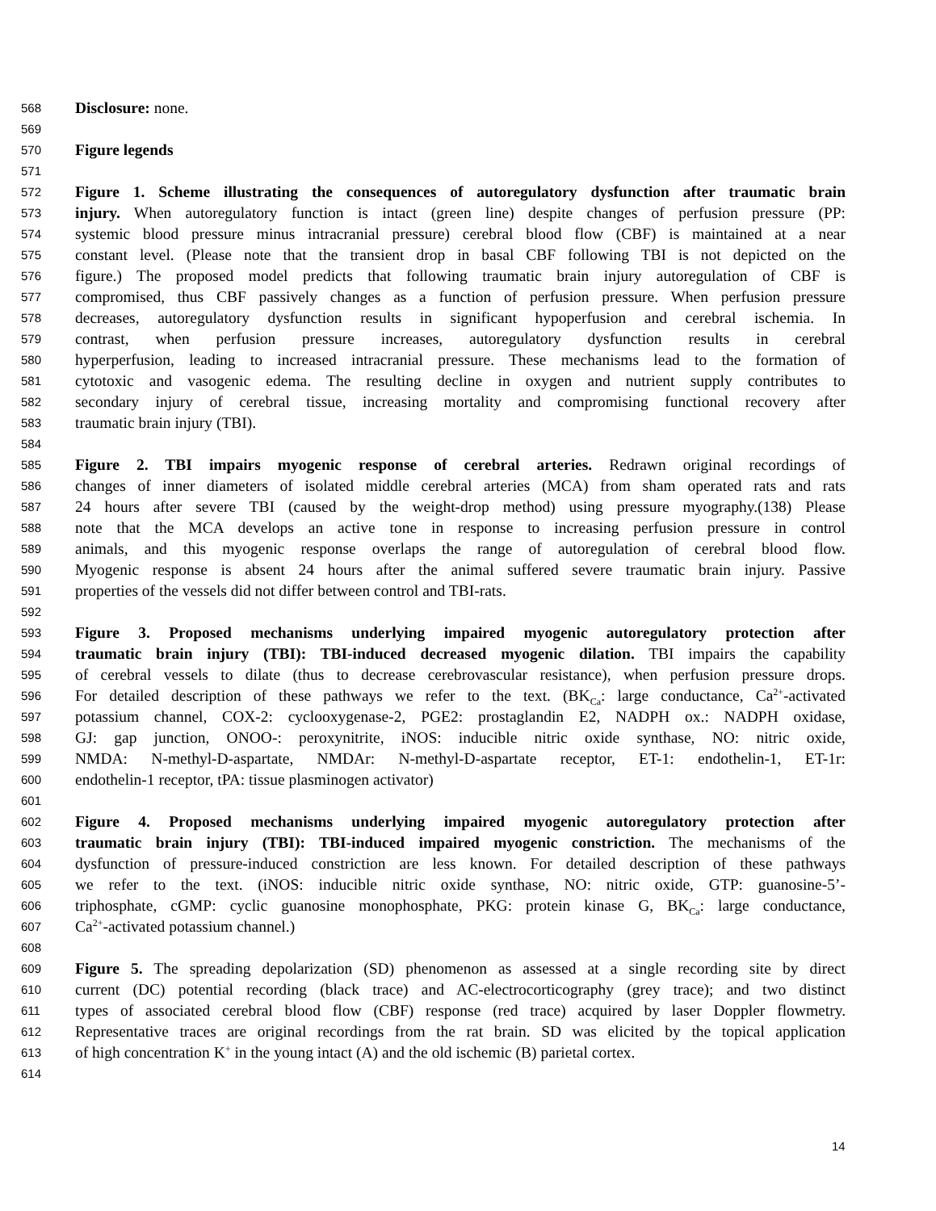568 Disclosure: none.
569
570 Figure legends
571
572 Figure 1. Scheme illustrating the consequences of autoregulatory dysfunction after traumatic brain
573 injury. When autoregulatory function is intact (green line) despite changes of perfusion pressure (PP:
574 systemic blood pressure minus intracranial pressure) cerebral blood flow (CBF) is maintained at a near
575 constant level. (Please note that the transient drop in basal CBF following TBI is not depicted on the
576 figure.) The proposed model predicts that following traumatic brain injury autoregulation of CBF is
577 compromised, thus CBF passively changes as a function of perfusion pressure. When perfusion pressure
578 decreases, autoregulatory dysfunction results in significant hypoperfusion and cerebral ischemia. In
579 contrast, when perfusion pressure increases, autoregulatory dysfunction results in cerebral
580 hyperperfusion, leading to increased intracranial pressure. These mechanisms lead to the formation of
581 cytotoxic and vasogenic edema. The resulting decline in oxygen and nutrient supply contributes to
582 secondary injury of cerebral tissue, increasing mortality and compromising functional recovery after
583 traumatic brain injury (TBI).
584
585 Figure 2. TBI impairs myogenic response of cerebral arteries. Redrawn original recordings of
586 changes of inner diameters of isolated middle cerebral arteries (MCA) from sham operated rats and rats
587 24 hours after severe TBI (caused by the weight-drop method) using pressure myography.(138) Please
588 note that the MCA develops an active tone in response to increasing perfusion pressure in control
589 animals, and this myogenic response overlaps the range of autoregulation of cerebral blood flow.
590 Myogenic response is absent 24 hours after the animal suffered severe traumatic brain injury. Passive
591 properties of the vessels did not differ between control and TBI-rats.
592
593 Figure 3. Proposed mechanisms underlying impaired myogenic autoregulatory protection after
594 traumatic brain injury (TBI): TBI-induced decreased myogenic dilation. TBI impairs the capability
595 of cerebral vessels to dilate (thus to decrease cerebrovascular resistance), when perfusion pressure drops.
596 For detailed description of these pathways we refer to the text. (BK<sub>Ca</sub>: large conductance, Ca<sup>2+</sup>-activated
597 potassium channel, COX-2: cyclooxygenase-2, PGE2: prostaglandin E2, NADPH ox.: NADPH oxidase,
598 GJ: gap junction, ONOO-: peroxynitrite, iNOS: inducible nitric oxide synthase, NO: nitric oxide,
599 NMDA: N-methyl-D-aspartate, NMDAr: N-methyl-D-aspartate receptor, ET-1: endothelin-1, ET-1r:
600 endothelin-1 receptor, tPA: tissue plasminogen activator)
601
602 Figure 4. Proposed mechanisms underlying impaired myogenic autoregulatory protection after
603 traumatic brain injury (TBI): TBI-induced impaired myogenic constriction. The mechanisms of the
604 dysfunction of pressure-induced constriction are less known. For detailed description of these pathways
605 we refer to the text. (iNOS: inducible nitric oxide synthase, NO: nitric oxide, GTP: guanosine-5’-
606 triphosphate, cGMP: cyclic guanosine monophosphate, PKG: protein kinase G, BK<sub>Ca</sub>: large conductance,
607 Ca<sup>2+</sup>-activated potassium channel.)
608
609 Figure 5. The spreading depolarization (SD) phenomenon as assessed at a single recording site by direct
610 current (DC) potential recording (black trace) and AC-electrocorticography (grey trace); and two distinct
611 types of associated cerebral blood flow (CBF) response (red trace) acquired by laser Doppler flowmetry.
612 Representative traces are original recordings from the rat brain. SD was elicited by the topical application
613 of high concentration K<sup>+</sup> in the young intact (A) and the old ischemic (B) parietal cortex.
614
14